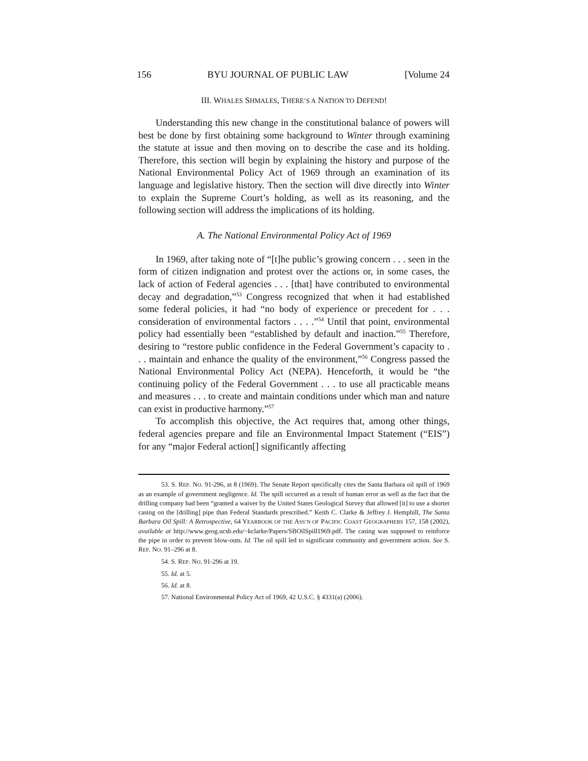156 BYU JOURNAL OF PUBLIC LAW [Volume 24
III. WHALES SHMALES, THERE’S A NATION TO DEFEND!
Understanding this new change in the constitutional balance of powers will best be done by first obtaining some background to Winter through examining the statute at issue and then moving on to describe the case and its holding. Therefore, this section will begin by explaining the history and purpose of the National Environmental Policy Act of 1969 through an examination of its language and legislative history. Then the section will dive directly into Winter to explain the Supreme Court’s holding, as well as its reasoning, and the following section will address the implications of its holding.
A. The National Environmental Policy Act of 1969
In 1969, after taking note of “[t]he public’s growing concern . . . seen in the form of citizen indignation and protest over the actions or, in some cases, the lack of action of Federal agencies . . . [that] have contributed to environmental decay and degradation,”<sup>53</sup> Congress recognized that when it had established some federal policies, it had “no body of experience or precedent for . . . consideration of environmental factors . . . .”<sup>54</sup> Until that point, environmental policy had essentially been “established by default and inaction.”<sup>55</sup> Therefore, desiring to “restore public confidence in the Federal Government’s capacity to . . . maintain and enhance the quality of the environment,”<sup>56</sup> Congress passed the National Environmental Policy Act (NEPA). Henceforth, it would be “the continuing policy of the Federal Government . . . to use all practicable means and measures . . . to create and maintain conditions under which man and nature can exist in productive harmony.”<sup>57</sup>
To accomplish this objective, the Act requires that, among other things, federal agencies prepare and file an Environmental Impact Statement (“EIS”) for any “major Federal action[] significantly affecting
53. S. REP. NO. 91-296, at 8 (1969). The Senate Report specifically cites the Santa Barbara oil spill of 1969 as an example of government negligence. Id. The spill occurred as a result of human error as well as the fact that the drilling company had been “granted a waiver by the United States Geological Survey that allowed [it] to use a shorter casing on the [drilling] pipe than Federal Standards prescribed.” Keith C. Clarke & Jeffrey J. Hemphill, The Santa Barbara Oil Spill: A Retrospective, 64 YEARBOOK OF THE ASS’N OF PACIFIC COAST GEOGRAPHERS 157, 158 (2002), available at http://www.geog.ucsb.edu/~kclarke/Papers/SBOilSpill1969.pdf. The casing was supposed to reinforce the pipe in order to prevent blow-outs. Id. The oil spill led to significant community and government action. See S. REP. NO. 91–296 at 8.
54. S. REP. NO. 91-296 at 19.
55. Id. at 5.
56. Id. at 8.
57. National Environmental Policy Act of 1969, 42 U.S.C. § 4331(a) (2006).